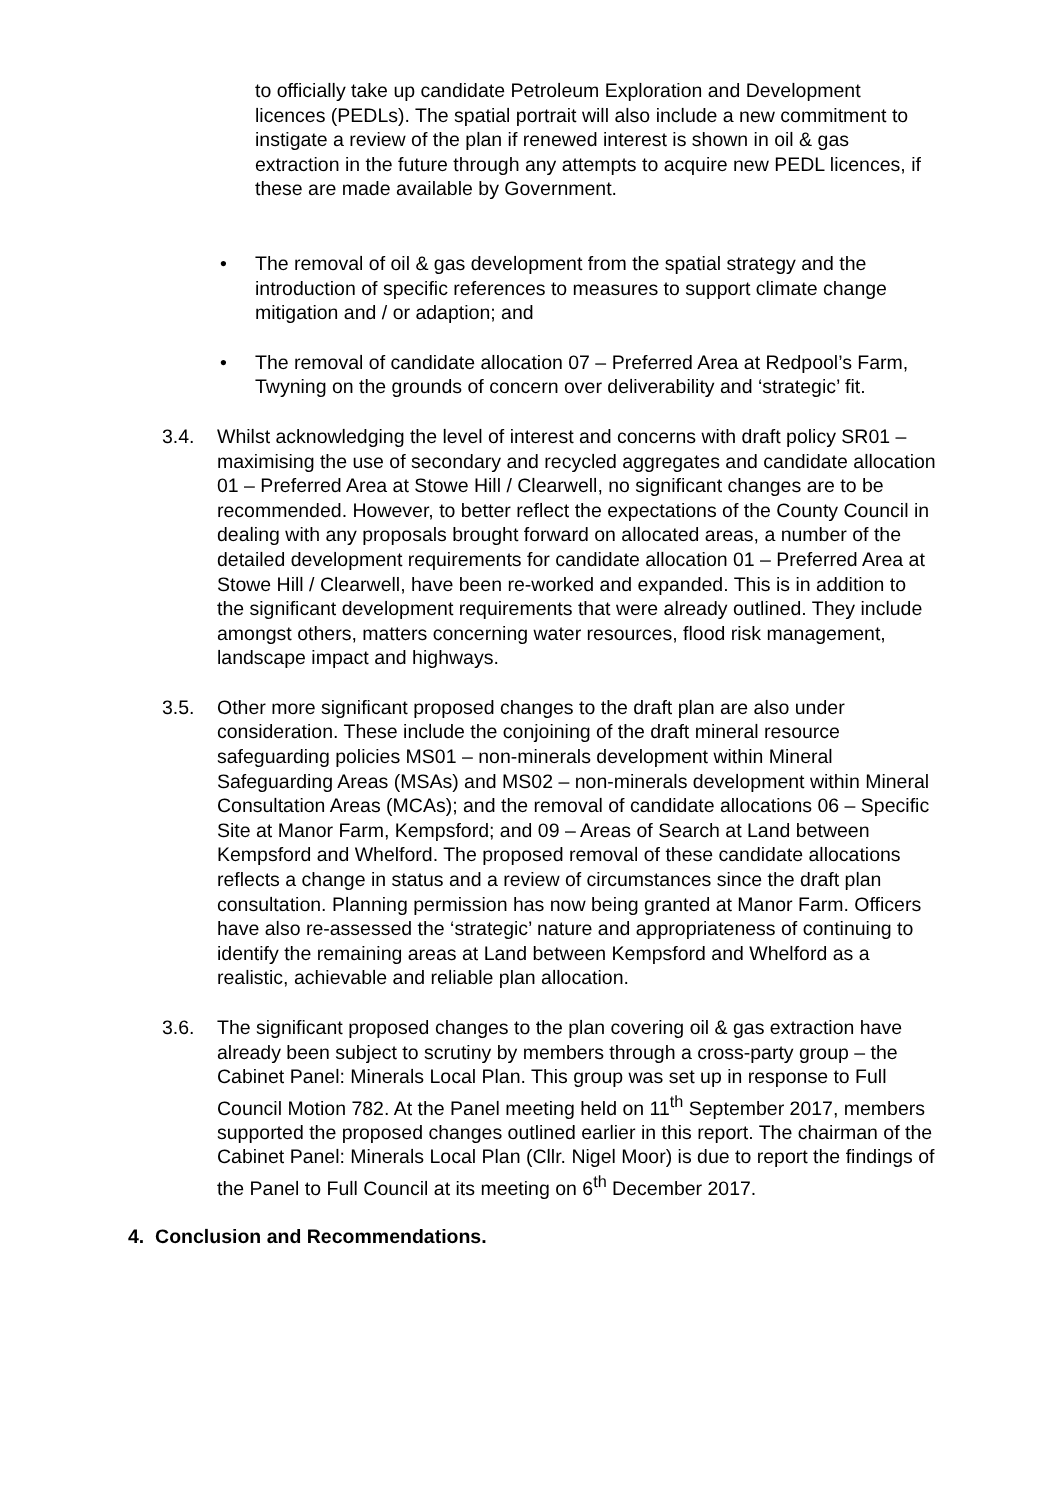to officially take up candidate Petroleum Exploration and Development licences (PEDLs). The spatial portrait will also include a new commitment to instigate a review of the plan if renewed interest is shown in oil & gas extraction in the future through any attempts to acquire new PEDL licences, if these are made available by Government.
• The removal of oil & gas development from the spatial strategy and the introduction of specific references to measures to support climate change mitigation and / or adaption; and
• The removal of candidate allocation 07 – Preferred Area at Redpool’s Farm, Twyning on the grounds of concern over deliverability and ‘strategic’ fit.
3.4. Whilst acknowledging the level of interest and concerns with draft policy SR01 – maximising the use of secondary and recycled aggregates and candidate allocation 01 – Preferred Area at Stowe Hill / Clearwell, no significant changes are to be recommended. However, to better reflect the expectations of the County Council in dealing with any proposals brought forward on allocated areas, a number of the detailed development requirements for candidate allocation 01 – Preferred Area at Stowe Hill / Clearwell, have been re-worked and expanded. This is in addition to the significant development requirements that were already outlined. They include amongst others, matters concerning water resources, flood risk management, landscape impact and highways.
3.5. Other more significant proposed changes to the draft plan are also under consideration. These include the conjoining of the draft mineral resource safeguarding policies MS01 – non-minerals development within Mineral Safeguarding Areas (MSAs) and MS02 – non-minerals development within Mineral Consultation Areas (MCAs); and the removal of candidate allocations 06 – Specific Site at Manor Farm, Kempsford; and 09 – Areas of Search at Land between Kempsford and Whelford. The proposed removal of these candidate allocations reflects a change in status and a review of circumstances since the draft plan consultation. Planning permission has now being granted at Manor Farm. Officers have also re-assessed the ‘strategic’ nature and appropriateness of continuing to identify the remaining areas at Land between Kempsford and Whelford as a realistic, achievable and reliable plan allocation.
3.6. The significant proposed changes to the plan covering oil & gas extraction have already been subject to scrutiny by members through a cross-party group – the Cabinet Panel: Minerals Local Plan. This group was set up in response to Full Council Motion 782. At the Panel meeting held on 11<sup>th</sup> September 2017, members supported the proposed changes outlined earlier in this report. The chairman of the Cabinet Panel: Minerals Local Plan (Cllr. Nigel Moor) is due to report the findings of the Panel to Full Council at its meeting on 6<sup>th</sup> December 2017.
4. Conclusion and Recommendations.